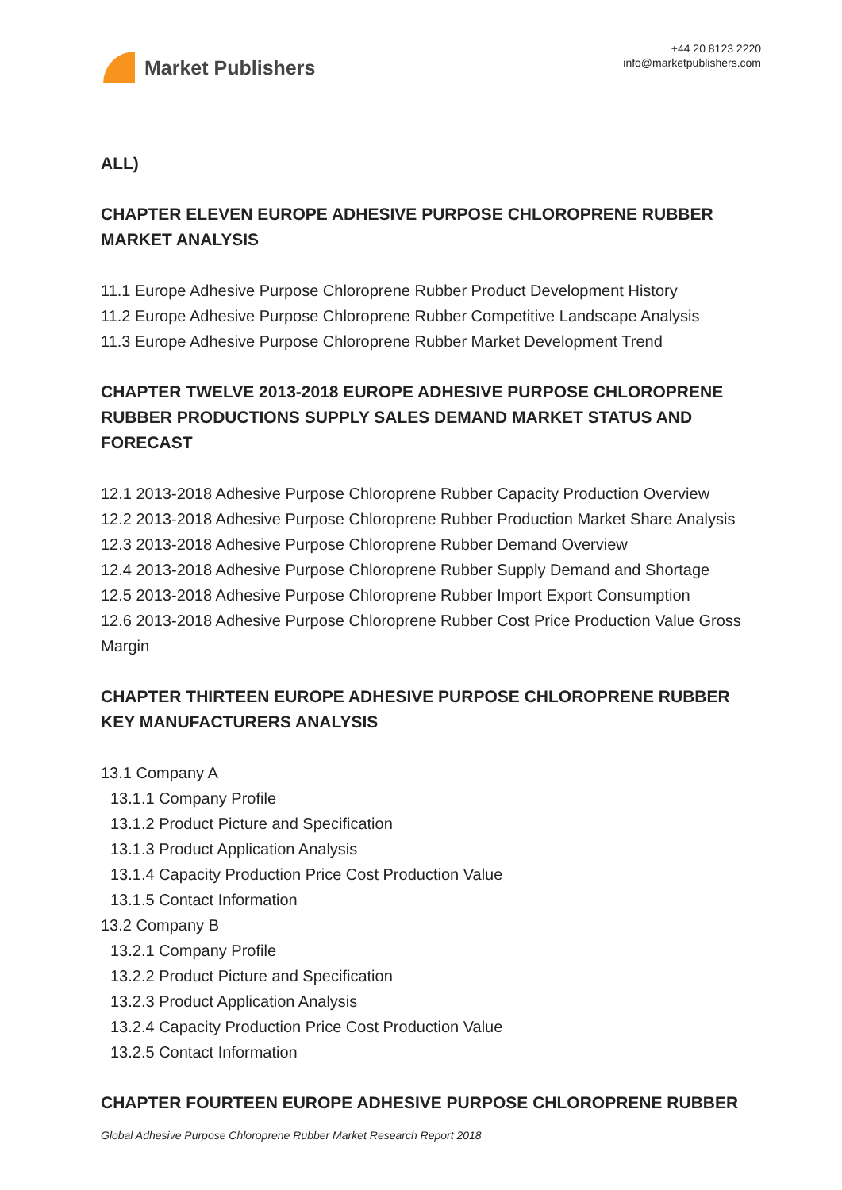Market Publishers
+44 20 8123 2220
info@marketpublishers.com
ALL)
CHAPTER ELEVEN EUROPE ADHESIVE PURPOSE CHLOROPRENE RUBBER MARKET ANALYSIS
11.1 Europe Adhesive Purpose Chloroprene Rubber Product Development History
11.2 Europe Adhesive Purpose Chloroprene Rubber Competitive Landscape Analysis
11.3 Europe Adhesive Purpose Chloroprene Rubber Market Development Trend
CHAPTER TWELVE 2013-2018 EUROPE ADHESIVE PURPOSE CHLOROPRENE RUBBER PRODUCTIONS SUPPLY SALES DEMAND MARKET STATUS AND FORECAST
12.1 2013-2018 Adhesive Purpose Chloroprene Rubber Capacity Production Overview
12.2 2013-2018 Adhesive Purpose Chloroprene Rubber Production Market Share Analysis
12.3 2013-2018 Adhesive Purpose Chloroprene Rubber Demand Overview
12.4 2013-2018 Adhesive Purpose Chloroprene Rubber Supply Demand and Shortage
12.5 2013-2018 Adhesive Purpose Chloroprene Rubber Import Export Consumption
12.6 2013-2018 Adhesive Purpose Chloroprene Rubber Cost Price Production Value Gross Margin
CHAPTER THIRTEEN EUROPE ADHESIVE PURPOSE CHLOROPRENE RUBBER KEY MANUFACTURERS ANALYSIS
13.1 Company A
13.1.1 Company Profile
13.1.2 Product Picture and Specification
13.1.3 Product Application Analysis
13.1.4 Capacity Production Price Cost Production Value
13.1.5 Contact Information
13.2 Company B
13.2.1 Company Profile
13.2.2 Product Picture and Specification
13.2.3 Product Application Analysis
13.2.4 Capacity Production Price Cost Production Value
13.2.5 Contact Information
CHAPTER FOURTEEN EUROPE ADHESIVE PURPOSE CHLOROPRENE RUBBER
Global Adhesive Purpose Chloroprene Rubber Market Research Report 2018